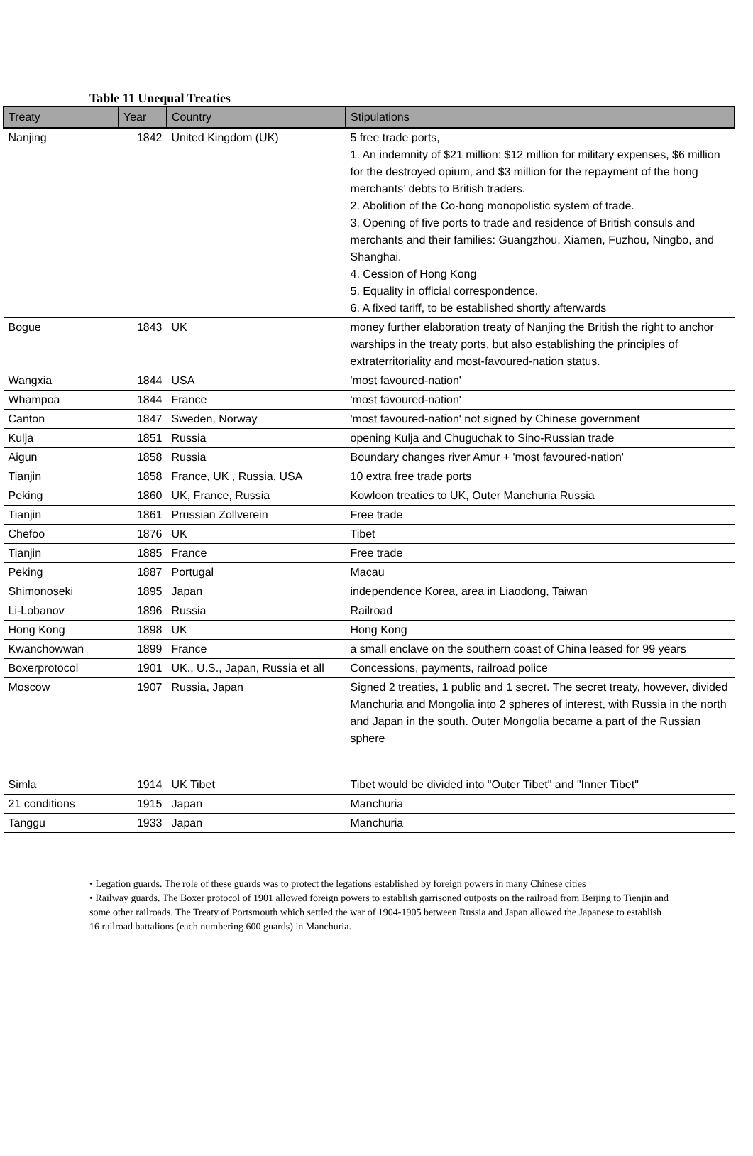Table 11 Unequal Treaties
| Treaty | Year | Country | Stipulations |
| --- | --- | --- | --- |
| Nanjing | 1842 | United Kingdom (UK) | 5 free trade ports, 1. An indemnity of $21 million: $12 million for military expenses, $6 million for the destroyed opium, and $3 million for the repayment of the hong merchants’ debts to British traders. 2. Abolition of the Co-hong monopolistic system of trade. 3. Opening of five ports to trade and residence of British consuls and merchants and their families: Guangzhou, Xiamen, Fuzhou, Ningbo, and Shanghai. 4. Cession of Hong Kong 5. Equality in official correspondence. 6. A fixed tariff, to be established shortly afterwards |
| Bogue | 1843 | UK | money further elaboration treaty of Nanjing the British the right to anchor warships in the treaty ports, but also establishing the principles of extraterritoriality and most-favoured-nation status. |
| Wangxia | 1844 | USA | 'most favoured-nation' |
| Whampoa | 1844 | France | 'most favoured-nation' |
| Canton | 1847 | Sweden, Norway | 'most favoured-nation' not signed by Chinese government |
| Kulja | 1851 | Russia | opening Kulja and Chuguchak to Sino-Russian trade |
| Aigun | 1858 | Russia | Boundary changes river Amur + 'most favoured-nation' |
| Tianjin | 1858 | France, UK , Russia, USA | 10 extra free trade ports |
| Peking | 1860 | UK, France, Russia | Kowloon treaties to UK, Outer Manchuria Russia |
| Tianjin | 1861 | Prussian Zollverein | Free trade |
| Chefoo | 1876 | UK | Tibet |
| Tianjin | 1885 | France | Free trade |
| Peking | 1887 | Portugal | Macau |
| Shimonoseki | 1895 | Japan | independence Korea, area in Liaodong, Taiwan |
| Li-Lobanov | 1896 | Russia | Railroad |
| Hong Kong | 1898 | UK | Hong Kong |
| Kwanchowwan | 1899 | France | a small enclave on the southern coast of China leased for 99 years |
| Boxerprotocol | 1901 | UK., U.S., Japan, Russia et all | Concessions, payments, railroad police |
| Moscow | 1907 | Russia, Japan | Signed 2 treaties, 1 public and 1 secret. The secret treaty, however, divided Manchuria and Mongolia into 2 spheres of interest, with Russia in the north and Japan in the south. Outer Mongolia became a part of the Russian sphere |
| Simla | 1914 | UK Tibet | Tibet would be divided into "Outer Tibet" and "Inner Tibet" |
| 21 conditions | 1915 | Japan | Manchuria |
| Tanggu | 1933 | Japan | Manchuria |
• Legation guards. The role of these guards was to protect the legations established by foreign powers in many Chinese cities
• Railway guards. The Boxer protocol of 1901 allowed foreign powers to establish garrisoned outposts on the railroad from Beijing to Tienjin and some other railroads. The Treaty of Portsmouth which settled the war of 1904-1905 between Russia and Japan allowed the Japanese to establish 16 railroad battalions (each numbering 600 guards) in Manchuria.